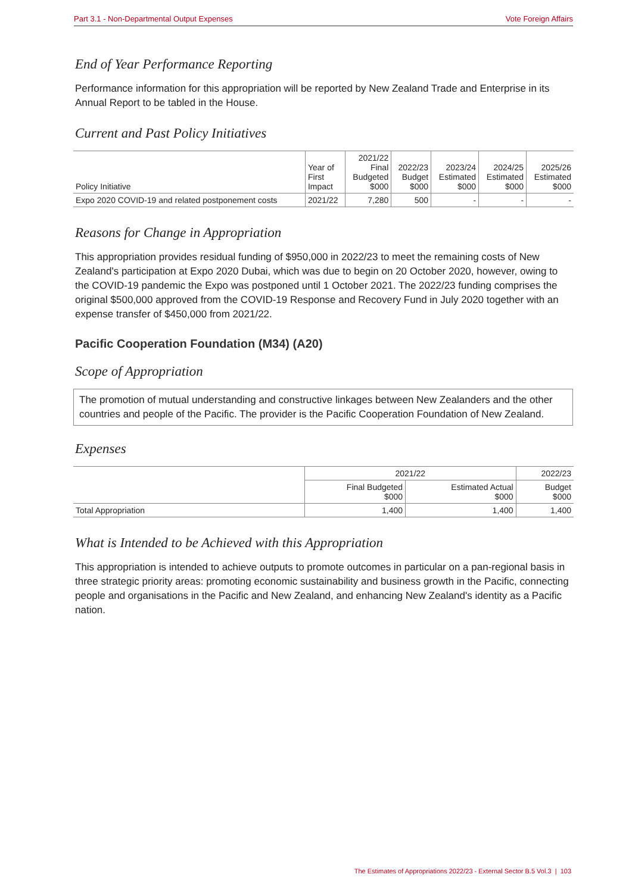Part 3.1 - Non-Departmental Output Expenses Vote Foreign Affairs
End of Year Performance Reporting
Performance information for this appropriation will be reported by New Zealand Trade and Enterprise in its Annual Report to be tabled in the House.
Current and Past Policy Initiatives
| Policy Initiative | Year of First Impact | 2021/22 Final Budgeted $000 | 2022/23 Budget $000 | 2023/24 Estimated $000 | 2024/25 Estimated $000 | 2025/26 Estimated $000 |
| --- | --- | --- | --- | --- | --- | --- |
| Expo 2020 COVID-19 and related postponement costs | 2021/22 | 7,280 | 500 | - | - | - |
Reasons for Change in Appropriation
This appropriation provides residual funding of $950,000 in 2022/23 to meet the remaining costs of New Zealand's participation at Expo 2020 Dubai, which was due to begin on 20 October 2020, however, owing to the COVID-19 pandemic the Expo was postponed until 1 October 2021. The 2022/23 funding comprises the original $500,000 approved from the COVID-19 Response and Recovery Fund in July 2020 together with an expense transfer of $450,000 from 2021/22.
Pacific Cooperation Foundation (M34) (A20)
Scope of Appropriation
The promotion of mutual understanding and constructive linkages between New Zealanders and the other countries and people of the Pacific. The provider is the Pacific Cooperation Foundation of New Zealand.
Expenses
| | 2021/22 | | 2022/23 |
| | Final Budgeted $000 | Estimated Actual $000 | Budget $000 |
| Total Appropriation | 1,400 | 1,400 | 1,400 |
What is Intended to be Achieved with this Appropriation
This appropriation is intended to achieve outputs to promote outcomes in particular on a pan-regional basis in three strategic priority areas: promoting economic sustainability and business growth in the Pacific, connecting people and organisations in the Pacific and New Zealand, and enhancing New Zealand's identity as a Pacific nation.
The Estimates of Appropriations 2022/23 - External Sector B.5 Vol.3 | 103